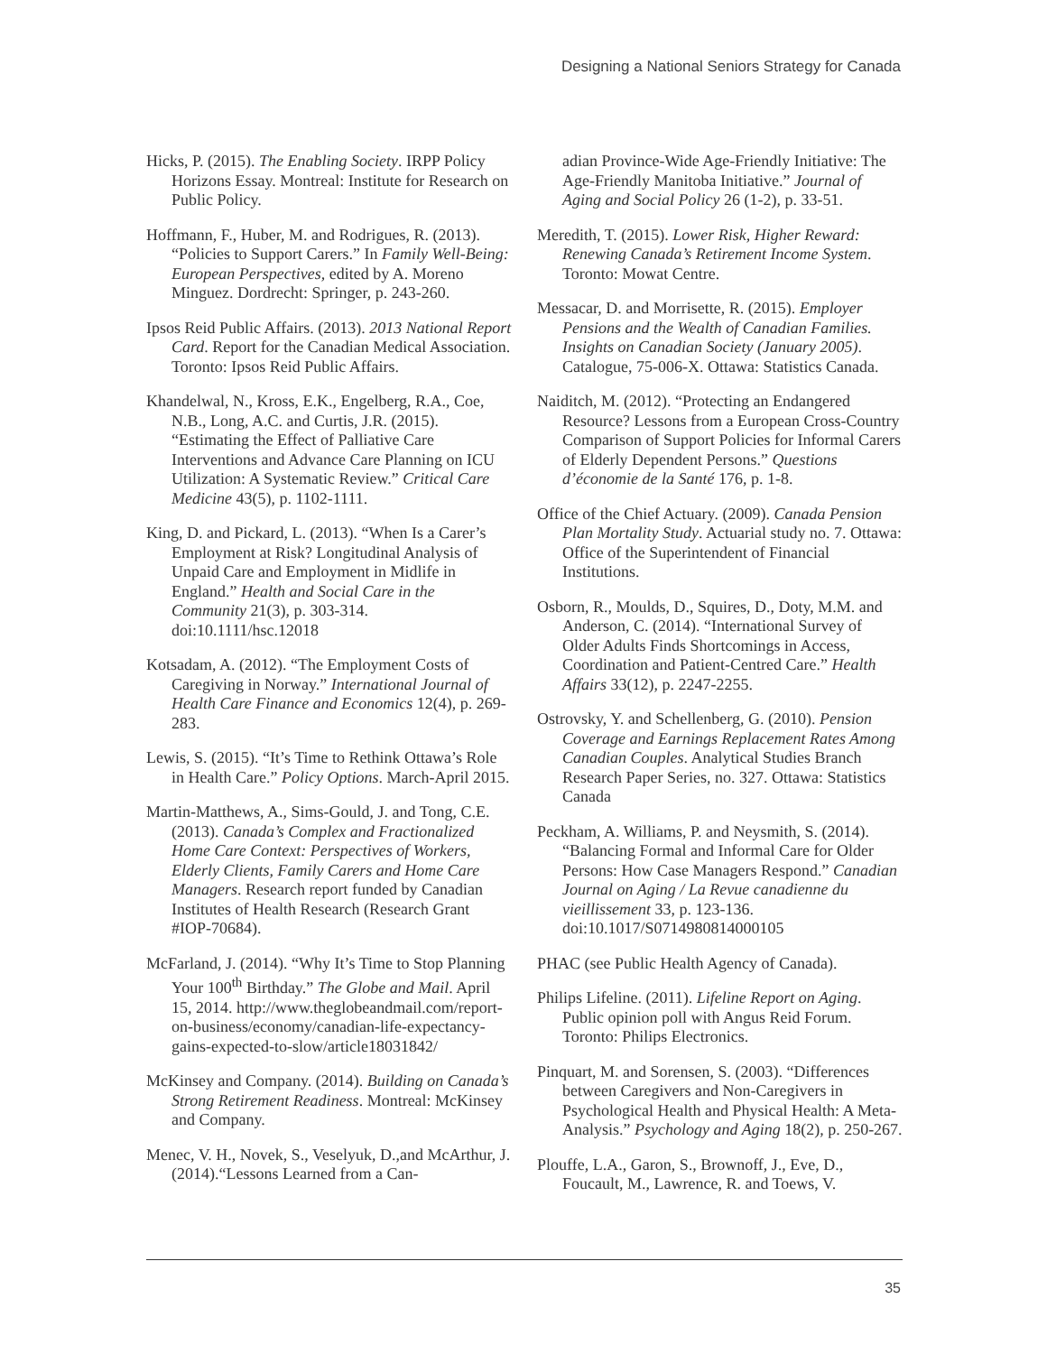Designing a National Seniors Strategy for Canada
Hicks, P. (2015). The Enabling Society. IRPP Policy Horizons Essay. Montreal: Institute for Research on Public Policy.
Hoffmann, F., Huber, M. and Rodrigues, R. (2013). “Policies to Support Carers.” In Family Well-Being: European Perspectives, edited by A. Moreno Minguez. Dordrecht: Springer, p. 243-260.
Ipsos Reid Public Affairs. (2013). 2013 National Report Card. Report for the Canadian Medical Association. Toronto: Ipsos Reid Public Affairs.
Khandelwal, N., Kross, E.K., Engelberg, R.A., Coe, N.B., Long, A.C. and Curtis, J.R. (2015). “Estimating the Effect of Palliative Care Interventions and Advance Care Planning on ICU Utilization: A Systematic Review.” Critical Care Medicine 43(5), p. 1102-1111.
King, D. and Pickard, L. (2013). “When Is a Carer’s Employment at Risk? Longitudinal Analysis of Unpaid Care and Employment in Midlife in England.” Health and Social Care in the Community 21(3), p. 303-314. doi:10.1111/hsc.12018
Kotsadam, A. (2012). “The Employment Costs of Caregiving in Norway.” International Journal of Health Care Finance and Economics 12(4), p. 269-283.
Lewis, S. (2015). “It’s Time to Rethink Ottawa’s Role in Health Care.” Policy Options. March-April 2015.
Martin-Matthews, A., Sims-Gould, J. and Tong, C.E. (2013). Canada’s Complex and Fractionalized Home Care Context: Perspectives of Workers, Elderly Clients, Family Carers and Home Care Managers. Research report funded by Canadian Institutes of Health Research (Research Grant #IOP-70684).
McFarland, J. (2014). “Why It’s Time to Stop Planning Your 100<sup>th</sup> Birthday.” The Globe and Mail. April 15, 2014. http://www.theglobeandmail.com/report-on-business/economy/canadian-life-expectancy-gains-expected-to-slow/article18031842/
McKinsey and Company. (2014). Building on Canada’s Strong Retirement Readiness. Montreal: McKinsey and Company.
Menec, V. H., Novek, S., Veselyuk, D.,and McArthur, J. (2014).“Lessons Learned from a Can-
adian Province-Wide Age-Friendly Initiative: The Age-Friendly Manitoba Initiative.” Journal of Aging and Social Policy 26 (1-2), p. 33-51.
Meredith, T. (2015). Lower Risk, Higher Reward: Renewing Canada’s Retirement Income System. Toronto: Mowat Centre.
Messacar, D. and Morrisette, R. (2015). Employer Pensions and the Wealth of Canadian Families. Insights on Canadian Society (January 2005). Catalogue, 75-006-X. Ottawa: Statistics Canada.
Naiditch, M. (2012). “Protecting an Endangered Resource? Lessons from a European Cross-Country Comparison of Support Policies for Informal Carers of Elderly Dependent Persons.” Questions d’économie de la Santé 176, p. 1-8.
Office of the Chief Actuary. (2009). Canada Pension Plan Mortality Study. Actuarial study no. 7. Ottawa: Office of the Superintendent of Financial Institutions.
Osborn, R., Moulds, D., Squires, D., Doty, M.M. and Anderson, C. (2014). “International Survey of Older Adults Finds Shortcomings in Access, Coordination and Patient-Centred Care.” Health Affairs 33(12), p. 2247-2255.
Ostrovsky, Y. and Schellenberg, G. (2010). Pension Coverage and Earnings Replacement Rates Among Canadian Couples. Analytical Studies Branch Research Paper Series, no. 327. Ottawa: Statistics Canada
Peckham, A. Williams, P. and Neysmith, S. (2014). “Balancing Formal and Informal Care for Older Persons: How Case Managers Respond.” Canadian Journal on Aging / La Revue canadienne du vieillissement 33, p. 123-136. doi:10.1017/S0714980814000105
PHAC (see Public Health Agency of Canada).
Philips Lifeline. (2011). Lifeline Report on Aging. Public opinion poll with Angus Reid Forum. Toronto: Philips Electronics.
Pinquart, M. and Sorensen, S. (2003). “Differences between Caregivers and Non-Caregivers in Psychological Health and Physical Health: A Meta-Analysis.” Psychology and Aging 18(2), p. 250-267.
Plouffe, L.A., Garon, S., Brownoff, J., Eve, D., Foucault, M., Lawrence, R. and Toews, V.
35